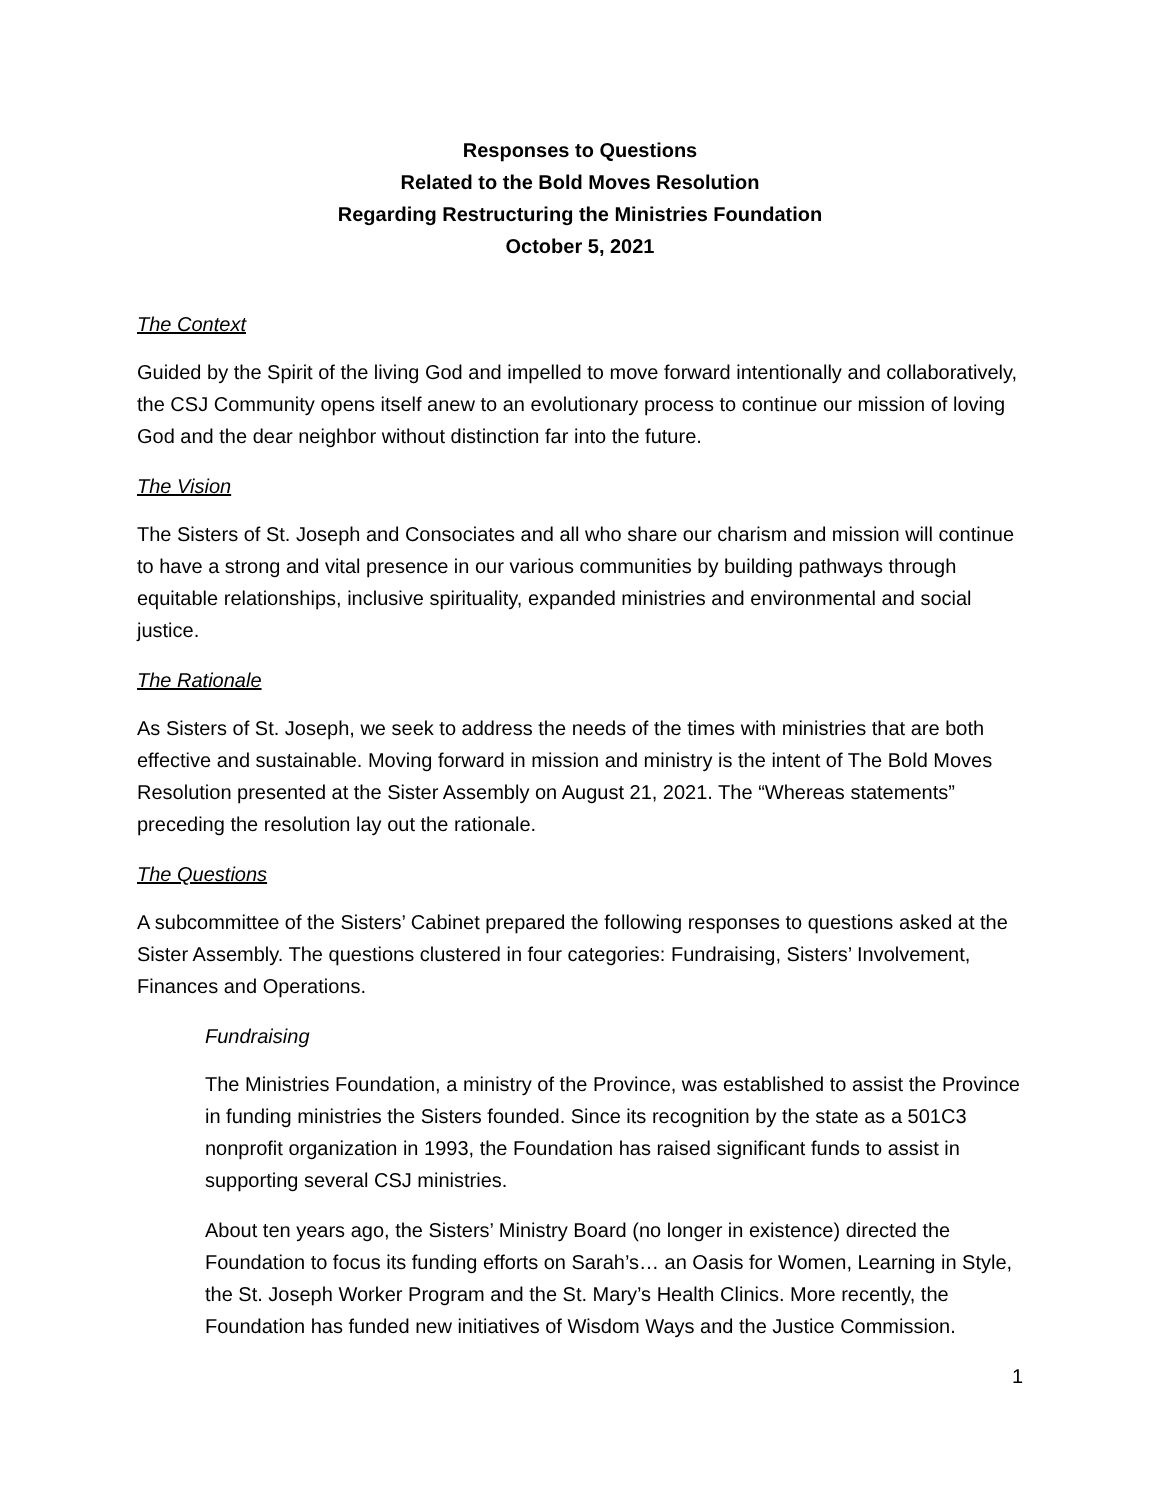Responses to Questions
Related to the Bold Moves Resolution
Regarding Restructuring the Ministries Foundation
October 5, 2021
The Context
Guided by the Spirit of the living God and impelled to move forward intentionally and collaboratively, the CSJ Community opens itself anew to an evolutionary process to continue our mission of loving God and the dear neighbor without distinction far into the future.
The Vision
The Sisters of St. Joseph and Consociates and all who share our charism and mission will continue to have a strong and vital presence in our various communities by building pathways through equitable relationships, inclusive spirituality, expanded ministries and environmental and social justice.
The Rationale
As Sisters of St. Joseph, we seek to address the needs of the times with ministries that are both effective and sustainable. Moving forward in mission and ministry is the intent of The Bold Moves Resolution presented at the Sister Assembly on August 21, 2021. The “Whereas statements” preceding the resolution lay out the rationale.
The Questions
A subcommittee of the Sisters’ Cabinet prepared the following responses to questions asked at the Sister Assembly. The questions clustered in four categories: Fundraising, Sisters’ Involvement, Finances and Operations.
Fundraising
The Ministries Foundation, a ministry of the Province, was established to assist the Province in funding ministries the Sisters founded. Since its recognition by the state as a 501C3 nonprofit organization in 1993, the Foundation has raised significant funds to assist in supporting several CSJ ministries.
About ten years ago, the Sisters’ Ministry Board (no longer in existence) directed the Foundation to focus its funding efforts on Sarah’s… an Oasis for Women, Learning in Style, the St. Joseph Worker Program and the St. Mary’s Health Clinics. More recently, the Foundation has funded new initiatives of Wisdom Ways and the Justice Commission.
1